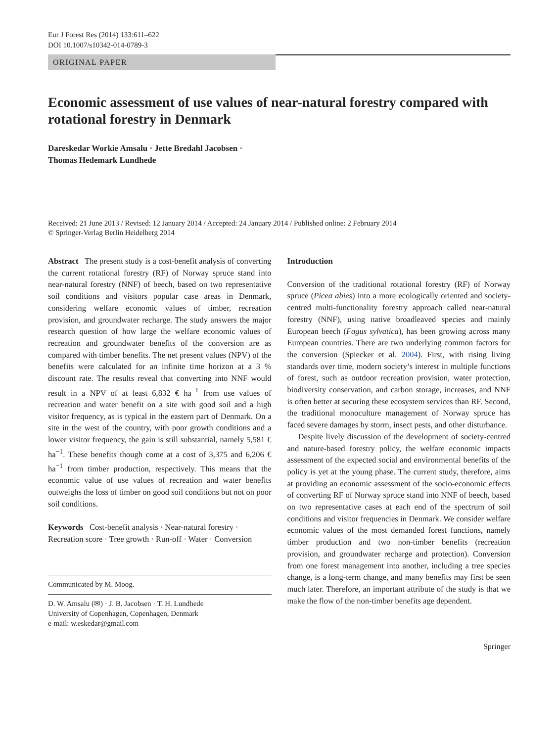Eur J Forest Res (2014) 133:611–622
DOI 10.1007/s10342-014-0789-3
ORIGINAL PAPER
Economic assessment of use values of near-natural forestry compared with rotational forestry in Denmark
Dareskedar Workie Amsalu · Jette Bredahl Jacobsen ·
Thomas Hedemark Lundhede
Received: 21 June 2013 / Revised: 12 January 2014 / Accepted: 24 January 2014 / Published online: 2 February 2014
© Springer-Verlag Berlin Heidelberg 2014
Abstract The present study is a cost-benefit analysis of converting the current rotational forestry (RF) of Norway spruce stand into near-natural forestry (NNF) of beech, based on two representative soil conditions and visitors popular case areas in Denmark, considering welfare economic values of timber, recreation provision, and groundwater recharge. The study answers the major research question of how large the welfare economic values of recreation and groundwater benefits of the conversion are as compared with timber benefits. The net present values (NPV) of the benefits were calculated for an infinite time horizon at a 3 % discount rate. The results reveal that converting into NNF would result in a NPV of at least 6,832 € ha<sup>−1</sup> from use values of recreation and water benefit on a site with good soil and a high visitor frequency, as is typical in the eastern part of Denmark. On a site in the west of the country, with poor growth conditions and a lower visitor frequency, the gain is still substantial, namely 5,581 € ha<sup>−1</sup>. These benefits though come at a cost of 3,375 and 6,206 € ha<sup>−1</sup> from timber production, respectively. This means that the economic value of use values of recreation and water benefits outweighs the loss of timber on good soil conditions but not on poor soil conditions.
Keywords Cost-benefit analysis · Near-natural forestry · Recreation score · Tree growth · Run-off · Water · Conversion
Communicated by M. Moog.
D. W. Amsalu (✉) · J. B. Jacobsen · T. H. Lundhede
University of Copenhagen, Copenhagen, Denmark
e-mail: w.eskedar@gmail.com
Introduction
Conversion of the traditional rotational forestry (RF) of Norway spruce (Picea abies) into a more ecologically oriented and society-centred multi-functionality forestry approach called near-natural forestry (NNF), using native broadleaved species and mainly European beech (Fagus sylvatica), has been growing across many European countries. There are two underlying common factors for the conversion (Spiecker et al. 2004). First, with rising living standards over time, modern society’s interest in multiple functions of forest, such as outdoor recreation provision, water protection, biodiversity conservation, and carbon storage, increases, and NNF is often better at securing these ecosystem services than RF. Second, the traditional monoculture management of Norway spruce has faced severe damages by storm, insect pests, and other disturbance.
Despite lively discussion of the development of society-centred and nature-based forestry policy, the welfare economic impacts assessment of the expected social and environmental benefits of the policy is yet at the young phase. The current study, therefore, aims at providing an economic assessment of the socio-economic effects of converting RF of Norway spruce stand into NNF of beech, based on two representative cases at each end of the spectrum of soil conditions and visitor frequencies in Denmark. We consider welfare economic values of the most demanded forest functions, namely timber production and two non-timber benefits (recreation provision, and groundwater recharge and protection). Conversion from one forest management into another, including a tree species change, is a long-term change, and many benefits may first be seen much later. Therefore, an important attribute of the study is that we make the flow of the non-timber benefits age dependent.
Springer